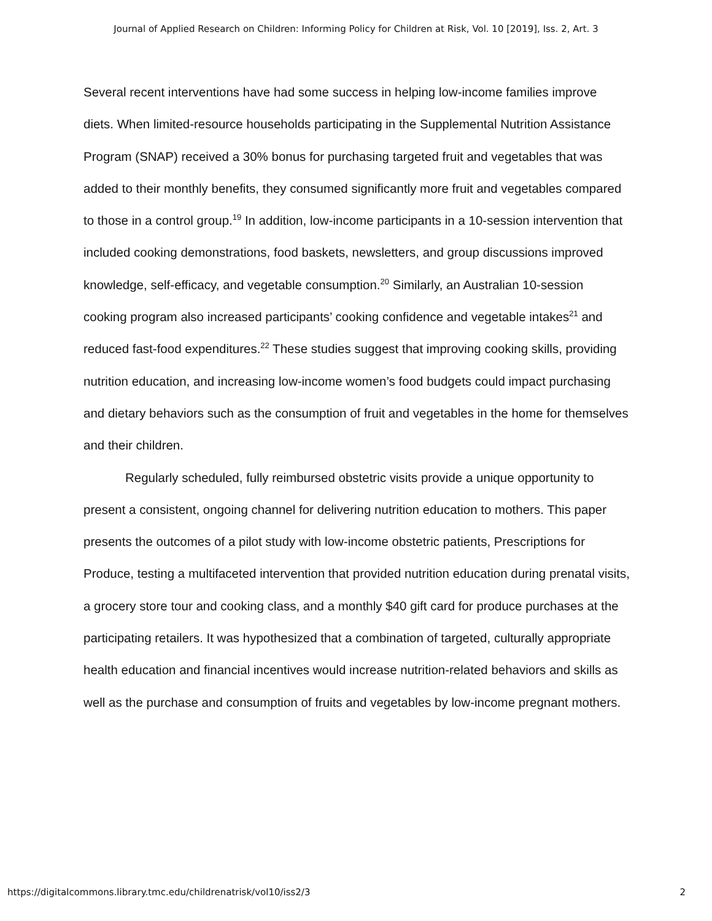Journal of Applied Research on Children: Informing Policy for Children at Risk, Vol. 10 [2019], Iss. 2, Art. 3
Several recent interventions have had some success in helping low-income families improve diets. When limited-resource households participating in the Supplemental Nutrition Assistance Program (SNAP) received a 30% bonus for purchasing targeted fruit and vegetables that was added to their monthly benefits, they consumed significantly more fruit and vegetables compared to those in a control group.<sup>19</sup> In addition, low-income participants in a 10-session intervention that included cooking demonstrations, food baskets, newsletters, and group discussions improved knowledge, self-efficacy, and vegetable consumption.<sup>20</sup> Similarly, an Australian 10-session cooking program also increased participants’ cooking confidence and vegetable intakes<sup>21</sup> and reduced fast-food expenditures.<sup>22</sup> These studies suggest that improving cooking skills, providing nutrition education, and increasing low-income women’s food budgets could impact purchasing and dietary behaviors such as the consumption of fruit and vegetables in the home for themselves and their children.
Regularly scheduled, fully reimbursed obstetric visits provide a unique opportunity to present a consistent, ongoing channel for delivering nutrition education to mothers. This paper presents the outcomes of a pilot study with low-income obstetric patients, Prescriptions for Produce, testing a multifaceted intervention that provided nutrition education during prenatal visits, a grocery store tour and cooking class, and a monthly $40 gift card for produce purchases at the participating retailers. It was hypothesized that a combination of targeted, culturally appropriate health education and financial incentives would increase nutrition-related behaviors and skills as well as the purchase and consumption of fruits and vegetables by low-income pregnant mothers.
https://digitalcommons.library.tmc.edu/childrenatrisk/vol10/iss2/3 2